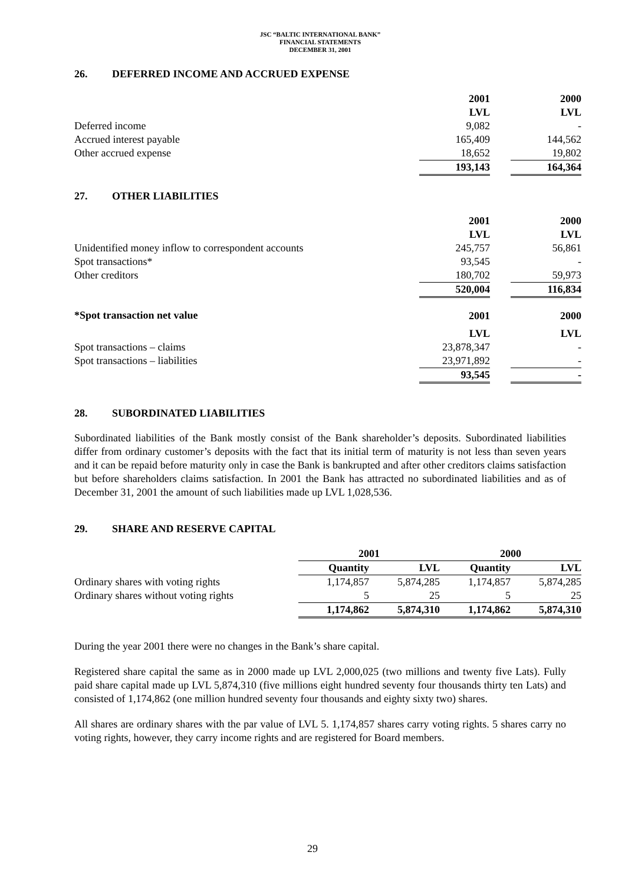JSC “BALTIC INTERNATIONAL BANK”
FINANCIAL STATEMENTS
DECEMBER 31, 2001
26. DEFERRED INCOME AND ACCRUED EXPENSE
| | 2001 | | 2000 |
| --- | --- | --- | --- |
| | LVL | | LVL |
| Deferred income | 9,082 | | - |
| Accrued interest payable | 165,409 | | 144,562 |
| Other accrued expense | 18,652 | | 19,802 |
| | 193,143 | | 164,364 |
27. OTHER LIABILITIES
| | 2001 | | 2000 |
| --- | --- | --- | --- |
| | LVL | | LVL |
| Unidentified money inflow to correspondent accounts | 245,757 | | 56,861 |
| Spot transactions* | 93,545 | | - |
| Other creditors | 180,702 | | 59,973 |
| | 520,004 | | 116,834 |
| *Spot transaction net value | 2001 | | 2000 |
| | LVL | | LVL |
| Spot transactions – claims | 23,878,347 | | - |
| Spot transactions – liabilities | 23,971,892 | | - |
| | 93,545 | | - |
28. SUBORDINATED LIABILITIES
Subordinated liabilities of the Bank mostly consist of the Bank shareholder’s deposits. Subordinated liabilities differ from ordinary customer’s deposits with the fact that its initial term of maturity is not less than seven years and it can be repaid before maturity only in case the Bank is bankrupted and after other creditors claims satisfaction but before shareholders claims satisfaction. In 2001 the Bank has attracted no subordinated liabilities and as of December 31, 2001 the amount of such liabilities made up LVL 1,028,536.
29. SHARE AND RESERVE CAPITAL
| | 2001 | | | | 2000 | | |
| --- | --- | --- | --- | --- | --- | --- | --- |
| | Quantity | | LVL | | Quantity | | LVL |
| Ordinary shares with voting rights | 1,174,857 | | 5,874,285 | | 1,174,857 | | 5,874,285 |
| Ordinary shares without voting rights | 5 | | 25 | | 5 | | 25 |
| | 1,174,862 | | 5,874,310 | | 1,174,862 | | 5,874,310 |
During the year 2001 there were no changes in the Bank’s share capital.
Registered share capital the same as in 2000 made up LVL 2,000,025 (two millions and twenty five Lats). Fully paid share capital made up LVL 5,874,310 (five millions eight hundred seventy four thousands thirty ten Lats) and consisted of 1,174,862 (one million hundred seventy four thousands and eighty sixty two) shares.
All shares are ordinary shares with the par value of LVL 5. 1,174,857 shares carry voting rights. 5 shares carry no voting rights, however, they carry income rights and are registered for Board members.
29